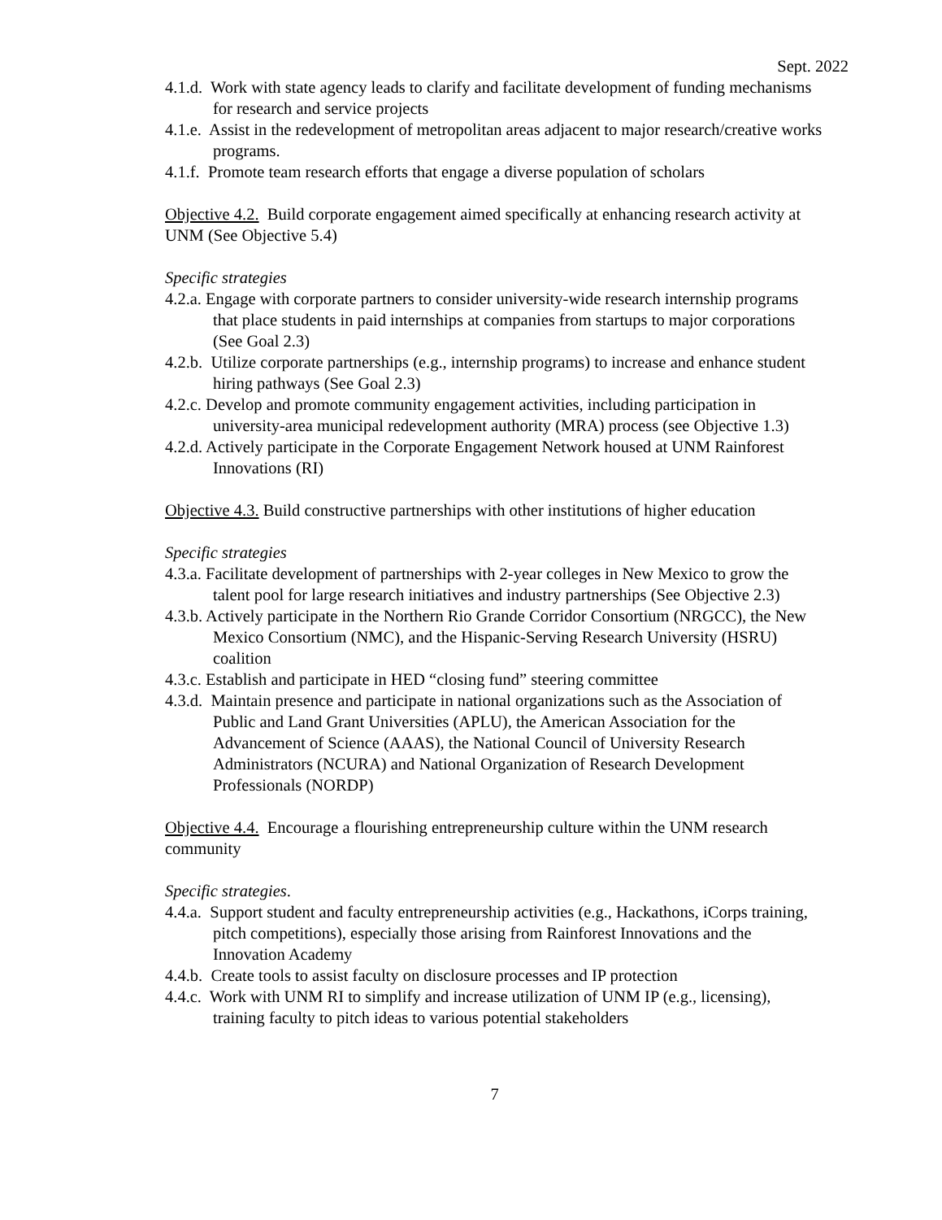Sept. 2022
4.1.d. Work with state agency leads to clarify and facilitate development of funding mechanisms for research and service projects
4.1.e. Assist in the redevelopment of metropolitan areas adjacent to major research/creative works programs.
4.1.f. Promote team research efforts that engage a diverse population of scholars
Objective 4.2. Build corporate engagement aimed specifically at enhancing research activity at UNM (See Objective 5.4)
Specific strategies
4.2.a. Engage with corporate partners to consider university-wide research internship programs that place students in paid internships at companies from startups to major corporations (See Goal 2.3)
4.2.b. Utilize corporate partnerships (e.g., internship programs) to increase and enhance student hiring pathways (See Goal 2.3)
4.2.c. Develop and promote community engagement activities, including participation in university-area municipal redevelopment authority (MRA) process (see Objective 1.3)
4.2.d. Actively participate in the Corporate Engagement Network housed at UNM Rainforest Innovations (RI)
Objective 4.3. Build constructive partnerships with other institutions of higher education
Specific strategies
4.3.a. Facilitate development of partnerships with 2-year colleges in New Mexico to grow the talent pool for large research initiatives and industry partnerships (See Objective 2.3)
4.3.b. Actively participate in the Northern Rio Grande Corridor Consortium (NRGCC), the New Mexico Consortium (NMC), and the Hispanic-Serving Research University (HSRU) coalition
4.3.c. Establish and participate in HED “closing fund” steering committee
4.3.d. Maintain presence and participate in national organizations such as the Association of Public and Land Grant Universities (APLU), the American Association for the Advancement of Science (AAAS), the National Council of University Research Administrators (NCURA) and National Organization of Research Development Professionals (NORDP)
Objective 4.4. Encourage a flourishing entrepreneurship culture within the UNM research community
Specific strategies.
4.4.a. Support student and faculty entrepreneurship activities (e.g., Hackathons, iCorps training, pitch competitions), especially those arising from Rainforest Innovations and the Innovation Academy
4.4.b. Create tools to assist faculty on disclosure processes and IP protection
4.4.c. Work with UNM RI to simplify and increase utilization of UNM IP (e.g., licensing), training faculty to pitch ideas to various potential stakeholders
7